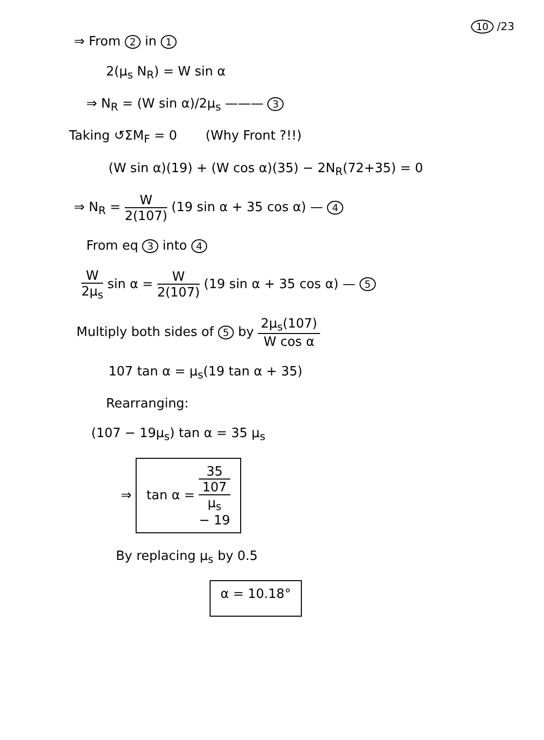10 /23
⇒ From 2 in 1
2(μ<sub>s</sub> N<sub>R</sub>) = W sin α
⇒ N<sub>R</sub> = (W sin α)/2μ<sub>s</sub> ——— 3
Taking ↺ΣM<sub>F</sub> = 0 (Why Front ?!!)
(W sin α)(19) + (W cos α)(35) − 2N<sub>R</sub>(72+35) = 0
⇒ N<sub>R</sub> = W 2(107) (19 sin α + 35 cos α) — 4
From eq 3 into 4
W 2μ<sub>s</sub> sin α = W 2(107) (19 sin α + 35 cos α) — 5
Multiply both sides of 5 by 2μ<sub>s</sub>(107) W cos α
107 tan α = μ<sub>s</sub>(19 tan α + 35)
Rearranging:
(107 − 19μ<sub>s</sub>) tan α = 35 μ<sub>s</sub>
⇒ tan α = 35 107
μ<sub>s</sub>
− 19
By replacing μ<sub>s</sub> by 0.5
α = 10.18°